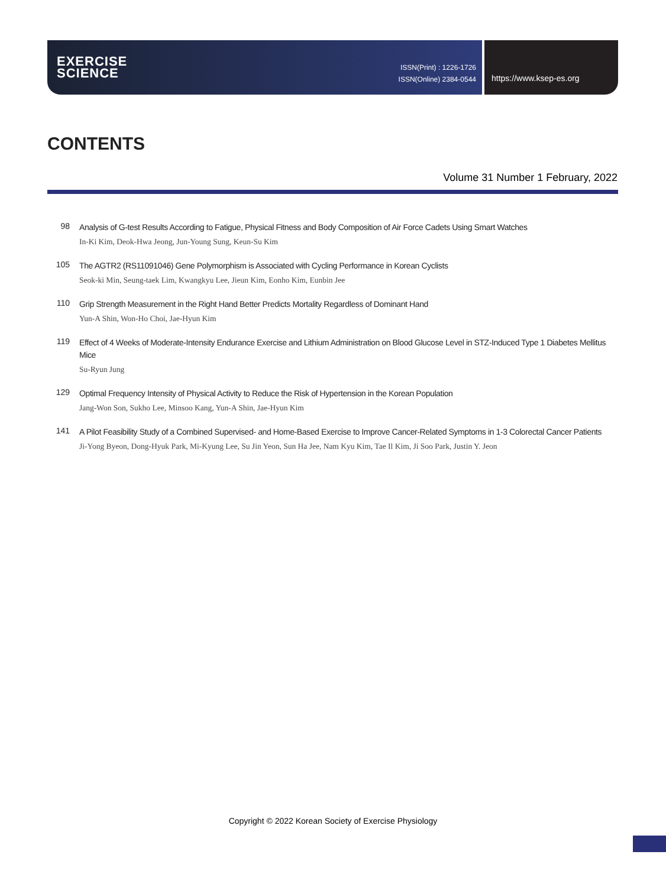EXERCISE
SCIENCE
ISSN(Print) : 1226-1726
ISSN(Online) 2384-0544
https://www.ksep-es.org
CONTENTS
Volume 31 Number 1 February, 2022
98
Analysis of G-test Results According to Fatigue, Physical Fitness and Body Composition of Air Force Cadets Using Smart Watches
In-Ki Kim, Deok-Hwa Jeong, Jun-Young Sung, Keun-Su Kim
105
The AGTR2 (RS11091046) Gene Polymorphism is Associated with Cycling Performance in Korean Cyclists
Seok-ki Min, Seung-taek Lim, Kwangkyu Lee, Jieun Kim, Eonho Kim, Eunbin Jee
110
Grip Strength Measurement in the Right Hand Better Predicts Mortality Regardless of Dominant Hand
Yun-A Shin, Won-Ho Choi, Jae-Hyun Kim
119
Effect of 4 Weeks of Moderate-Intensity Endurance Exercise and Lithium Administration on Blood Glucose Level in STZ-Induced Type 1 Diabetes Mellitus Mice
Su-Ryun Jung
129
Optimal Frequency Intensity of Physical Activity to Reduce the Risk of Hypertension in the Korean Population
Jang-Won Son, Sukho Lee, Minsoo Kang, Yun-A Shin, Jae-Hyun Kim
141
A Pilot Feasibility Study of a Combined Supervised- and Home-Based Exercise to Improve Cancer-Related Symptoms in 1-3 Colorectal Cancer Patients
Ji-Yong Byeon, Dong-Hyuk Park, Mi-Kyung Lee, Su Jin Yeon, Sun Ha Jee, Nam Kyu Kim, Tae Il Kim, Ji Soo Park, Justin Y. Jeon
Copyright © 2022 Korean Society of Exercise Physiology